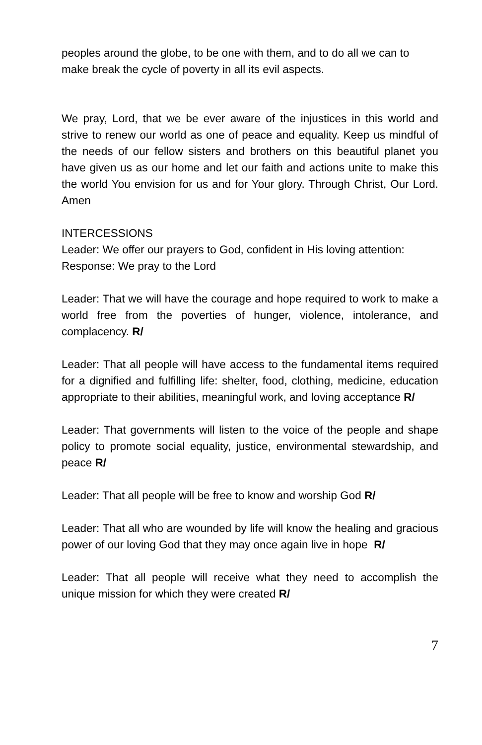peoples around the globe, to be one with them, and to do all we can to make break the cycle of poverty in all its evil aspects.
We pray, Lord, that we be ever aware of the injustices in this world and strive to renew our world as one of peace and equality. Keep us mindful of the needs of our fellow sisters and brothers on this beautiful planet you have given us as our home and let our faith and actions unite to make this the world You envision for us and for Your glory. Through Christ, Our Lord. Amen
INTERCESSIONS
Leader: We offer our prayers to God, confident in His loving attention:
Response: We pray to the Lord
Leader: That we will have the courage and hope required to work to make a world free from the poverties of hunger, violence, intolerance, and complacency. R/
Leader: That all people will have access to the fundamental items required for a dignified and fulfilling life: shelter, food, clothing, medicine, education appropriate to their abilities, meaningful work, and loving acceptance R/
Leader: That governments will listen to the voice of the people and shape policy to promote social equality, justice, environmental stewardship, and peace R/
Leader: That all people will be free to know and worship God R/
Leader: That all who are wounded by life will know the healing and gracious power of our loving God that they may once again live in hope R/
Leader: That all people will receive what they need to accomplish the unique mission for which they were created R/
7